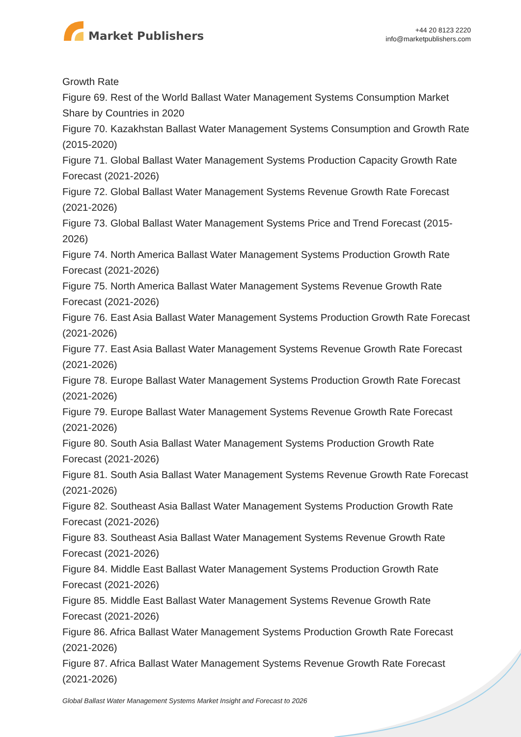Market Publishers
+44 20 8123 2220
info@marketpublishers.com
Growth Rate
Figure 69. Rest of the World Ballast Water Management Systems Consumption Market Share by Countries in 2020
Figure 70. Kazakhstan Ballast Water Management Systems Consumption and Growth Rate (2015-2020)
Figure 71. Global Ballast Water Management Systems Production Capacity Growth Rate Forecast (2021-2026)
Figure 72. Global Ballast Water Management Systems Revenue Growth Rate Forecast (2021-2026)
Figure 73. Global Ballast Water Management Systems Price and Trend Forecast (2015-2026)
Figure 74. North America Ballast Water Management Systems Production Growth Rate Forecast (2021-2026)
Figure 75. North America Ballast Water Management Systems Revenue Growth Rate Forecast (2021-2026)
Figure 76. East Asia Ballast Water Management Systems Production Growth Rate Forecast (2021-2026)
Figure 77. East Asia Ballast Water Management Systems Revenue Growth Rate Forecast (2021-2026)
Figure 78. Europe Ballast Water Management Systems Production Growth Rate Forecast (2021-2026)
Figure 79. Europe Ballast Water Management Systems Revenue Growth Rate Forecast (2021-2026)
Figure 80. South Asia Ballast Water Management Systems Production Growth Rate Forecast (2021-2026)
Figure 81. South Asia Ballast Water Management Systems Revenue Growth Rate Forecast (2021-2026)
Figure 82. Southeast Asia Ballast Water Management Systems Production Growth Rate Forecast (2021-2026)
Figure 83. Southeast Asia Ballast Water Management Systems Revenue Growth Rate Forecast (2021-2026)
Figure 84. Middle East Ballast Water Management Systems Production Growth Rate Forecast (2021-2026)
Figure 85. Middle East Ballast Water Management Systems Revenue Growth Rate Forecast (2021-2026)
Figure 86. Africa Ballast Water Management Systems Production Growth Rate Forecast (2021-2026)
Figure 87. Africa Ballast Water Management Systems Revenue Growth Rate Forecast (2021-2026)
Global Ballast Water Management Systems Market Insight and Forecast to 2026